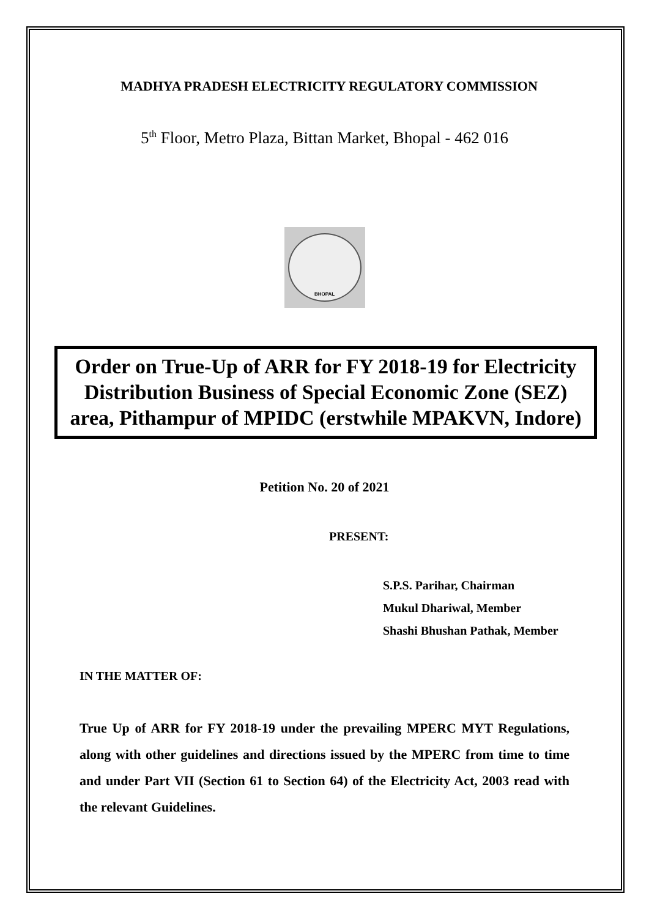MADHYA PRADESH ELECTRICITY REGULATORY COMMISSION
5<sup>th</sup> Floor, Metro Plaza, Bittan Market, Bhopal - 462 016
BHOPAL
Order on True-Up of ARR for FY 2018-19 for Electricity Distribution Business of Special Economic Zone (SEZ) area, Pithampur of MPIDC (erstwhile MPAKVN, Indore)
Petition No. 20 of 2021
PRESENT:
S.P.S. Parihar, Chairman
Mukul Dhariwal, Member
Shashi Bhushan Pathak, Member
IN THE MATTER OF:
True Up of ARR for FY 2018-19 under the prevailing MPERC MYT Regulations, along with other guidelines and directions issued by the MPERC from time to time and under Part VII (Section 61 to Section 64) of the Electricity Act, 2003 read with the relevant Guidelines.